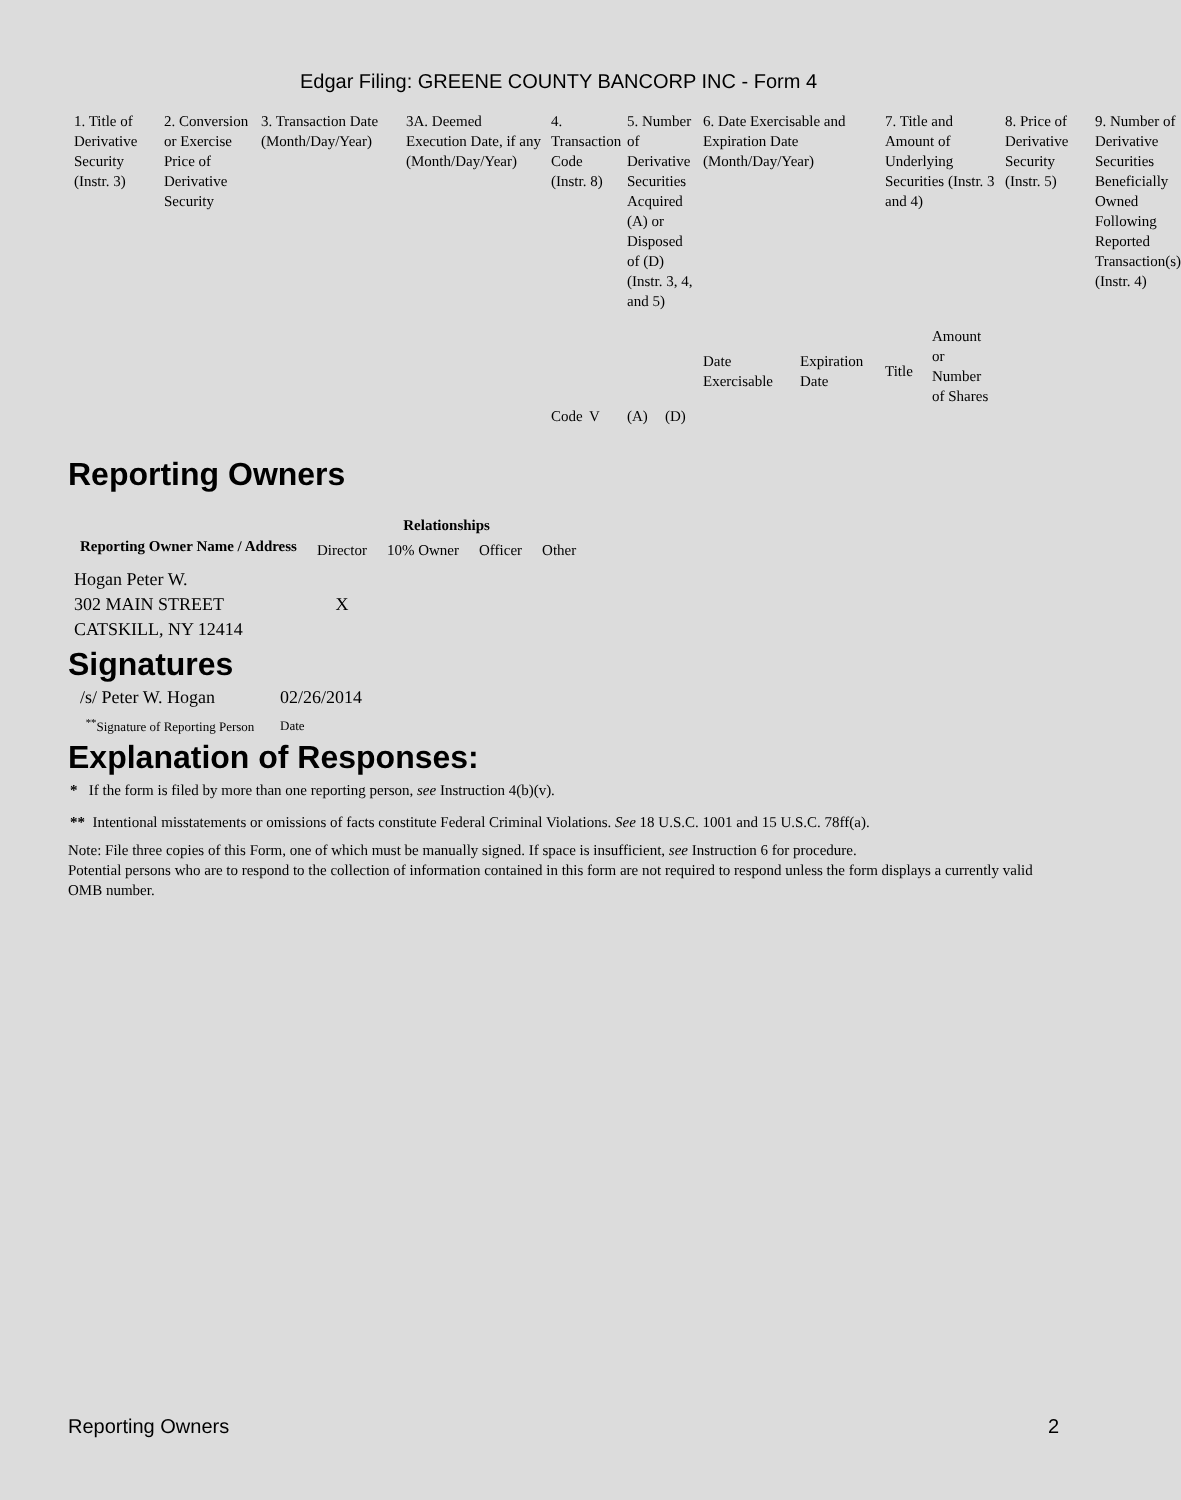Edgar Filing: GREENE COUNTY BANCORP INC - Form 4
| 1. Title of Derivative Security (Instr. 3) | 2. Conversion or Exercise Price of Derivative Security | 3. Transaction Date (Month/Day/Year) | 3A. Deemed Execution Date, if any (Month/Day/Year) | 4. Transaction Code (Instr. 8) | | 5. Number of Derivative Securities Acquired (A) or Disposed of (D) (Instr. 3, 4, and 5) | | 6. Date Exercisable and Expiration Date (Month/Day/Year) | | 7. Title and Amount of Underlying Securities (Instr. 3 and 4) | | 8. Price of Derivative Security (Instr. 5) | 9. Number of Derivative Securities Beneficially Owned Following Reported Transaction(s) (Instr. 4) |
| | | | | Code | V | (A) | (D) | Date Exercisable | Expiration Date | Title | Amount or Number of Shares | | |
Reporting Owners
| Reporting Owner Name / Address | Relationships | | | |
| --- | --- | --- | --- | --- |
| | Director | 10% Owner | Officer | Other |
| Hogan Peter W. 302 MAIN STREET CATSKILL, NY 12414 | X | | | |
Signatures
| /s/ Peter W. Hogan | 02/26/2014 |
| <sup>**</sup> Signature of Reporting Person | Date |
Explanation of Responses:
* If the form is filed by more than one reporting person, see Instruction 4(b)(v).
** Intentional misstatements or omissions of facts constitute Federal Criminal Violations. See 18 U.S.C. 1001 and 15 U.S.C. 78ff(a).
Note: File three copies of this Form, one of which must be manually signed. If space is insufficient, see Instruction 6 for procedure.
Potential persons who are to respond to the collection of information contained in this form are not required to respond unless the form displays a currently valid OMB number.
Reporting Owners 2